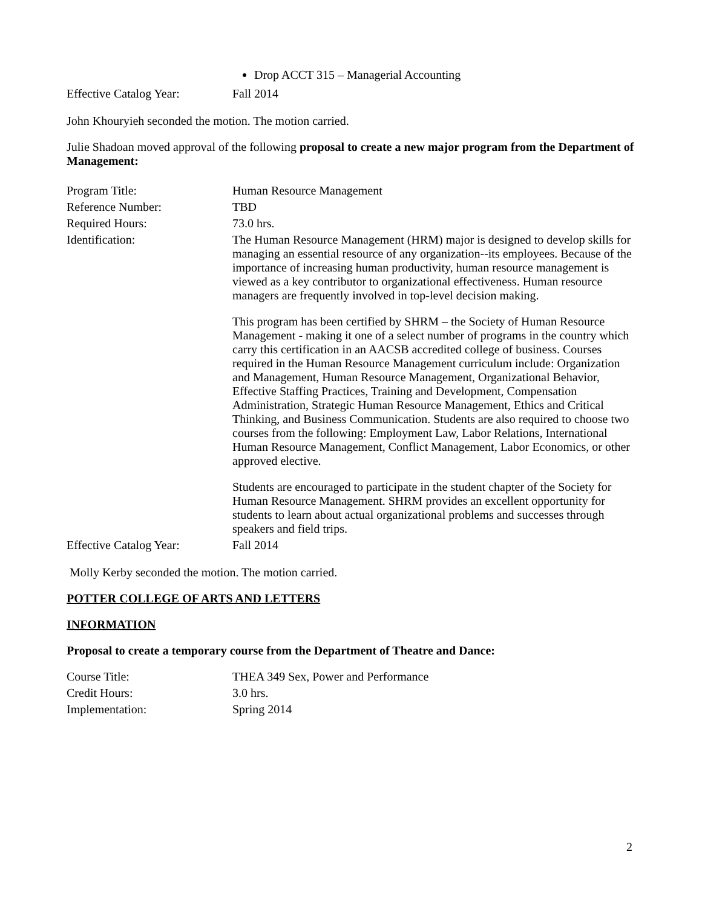Drop ACCT 315 – Managerial Accounting
Effective Catalog Year:
Fall 2014
John Khouryieh seconded the motion. The motion carried.
Julie Shadoan moved approval of the following proposal to create a new major program from the Department of Management:
Program Title: Human Resource Management
Reference Number: TBD
Required Hours: 73.0 hrs.
Identification: The Human Resource Management (HRM) major is designed to develop skills for managing an essential resource of any organization--its employees. Because of the importance of increasing human productivity, human resource management is viewed as a key contributor to organizational effectiveness. Human resource managers are frequently involved in top-level decision making.
This program has been certified by SHRM – the Society of Human Resource Management - making it one of a select number of programs in the country which carry this certification in an AACSB accredited college of business. Courses required in the Human Resource Management curriculum include: Organization and Management, Human Resource Management, Organizational Behavior, Effective Staffing Practices, Training and Development, Compensation Administration, Strategic Human Resource Management, Ethics and Critical Thinking, and Business Communication. Students are also required to choose two courses from the following: Employment Law, Labor Relations, International Human Resource Management, Conflict Management, Labor Economics, or other approved elective.
Students are encouraged to participate in the student chapter of the Society for Human Resource Management. SHRM provides an excellent opportunity for students to learn about actual organizational problems and successes through speakers and field trips.
Effective Catalog Year:
Fall 2014
Molly Kerby seconded the motion. The motion carried.
POTTER COLLEGE OF ARTS AND LETTERS
INFORMATION
Proposal to create a temporary course from the Department of Theatre and Dance:
Course Title: THEA 349 Sex, Power and Performance
Credit Hours: 3.0 hrs.
Implementation: Spring 2014
2